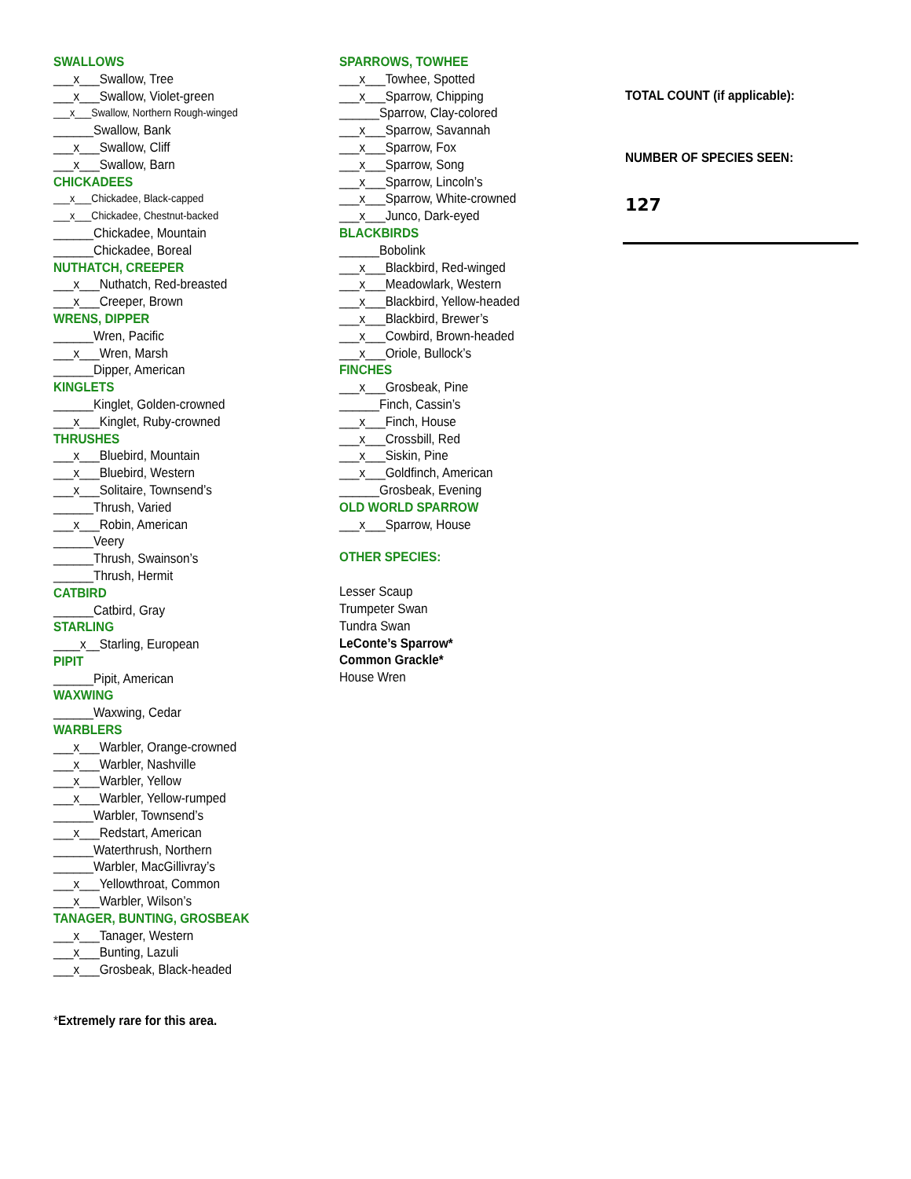SWALLOWS
___x___Swallow, Tree
___x___Swallow, Violet-green
___x___Swallow, Northern Rough-winged
______Swallow, Bank
___x___Swallow, Cliff
___x___Swallow, Barn
CHICKADEES
___x___Chickadee, Black-capped
___x___Chickadee, Chestnut-backed
______Chickadee, Mountain
______Chickadee, Boreal
NUTHATCH, CREEPER
___x___Nuthatch, Red-breasted
___x___Creeper, Brown
WRENS, DIPPER
______Wren, Pacific
___x___Wren, Marsh
______Dipper, American
KINGLETS
______Kinglet, Golden-crowned
___x___Kinglet, Ruby-crowned
THRUSHES
___x___Bluebird, Mountain
___x___Bluebird, Western
___x___Solitaire, Townsend’s
______Thrush, Varied
___x___Robin, American
______Veery
______Thrush, Swainson’s
______Thrush, Hermit
CATBIRD
______Catbird, Gray
STARLING
____x__Starling, European
PIPIT
______Pipit, American
WAXWING
______Waxwing, Cedar
WARBLERS
___x___Warbler, Orange-crowned
___x___Warbler, Nashville
___x___Warbler, Yellow
___x___Warbler, Yellow-rumped
______Warbler, Townsend’s
___x___Redstart, American
______Waterthrush, Northern
______Warbler, MacGillivray’s
___x___Yellowthroat, Common
___x___Warbler, Wilson’s
TANAGER, BUNTING, GROSBEAK
___x___Tanager, Western
___x___Bunting, Lazuli
___x___Grosbeak, Black-headed
*Extremely rare for this area.
SPARROWS, TOWHEE
___x___Towhee, Spotted
___x___Sparrow, Chipping
______Sparrow, Clay-colored
___x___Sparrow, Savannah
___x___Sparrow, Fox
___x___Sparrow, Song
___x___Sparrow, Lincoln’s
___x___Sparrow, White-crowned
___x___Junco, Dark-eyed
BLACKBIRDS
______Bobolink
___x___Blackbird, Red-winged
___x___Meadowlark, Western
___x___Blackbird, Yellow-headed
___x___Blackbird, Brewer’s
___x___Cowbird, Brown-headed
___x___Oriole, Bullock’s
FINCHES
___x___Grosbeak, Pine
______Finch, Cassin’s
___x___Finch, House
___x___Crossbill, Red
___x___Siskin, Pine
___x___Goldfinch, American
______Grosbeak, Evening
OLD WORLD SPARROW
___x___Sparrow, House
OTHER SPECIES:
Lesser Scaup
Trumpeter Swan
Tundra Swan
LeConte’s Sparrow*
Common Grackle*
House Wren
TOTAL COUNT (if applicable):
NUMBER OF SPECIES SEEN:
127